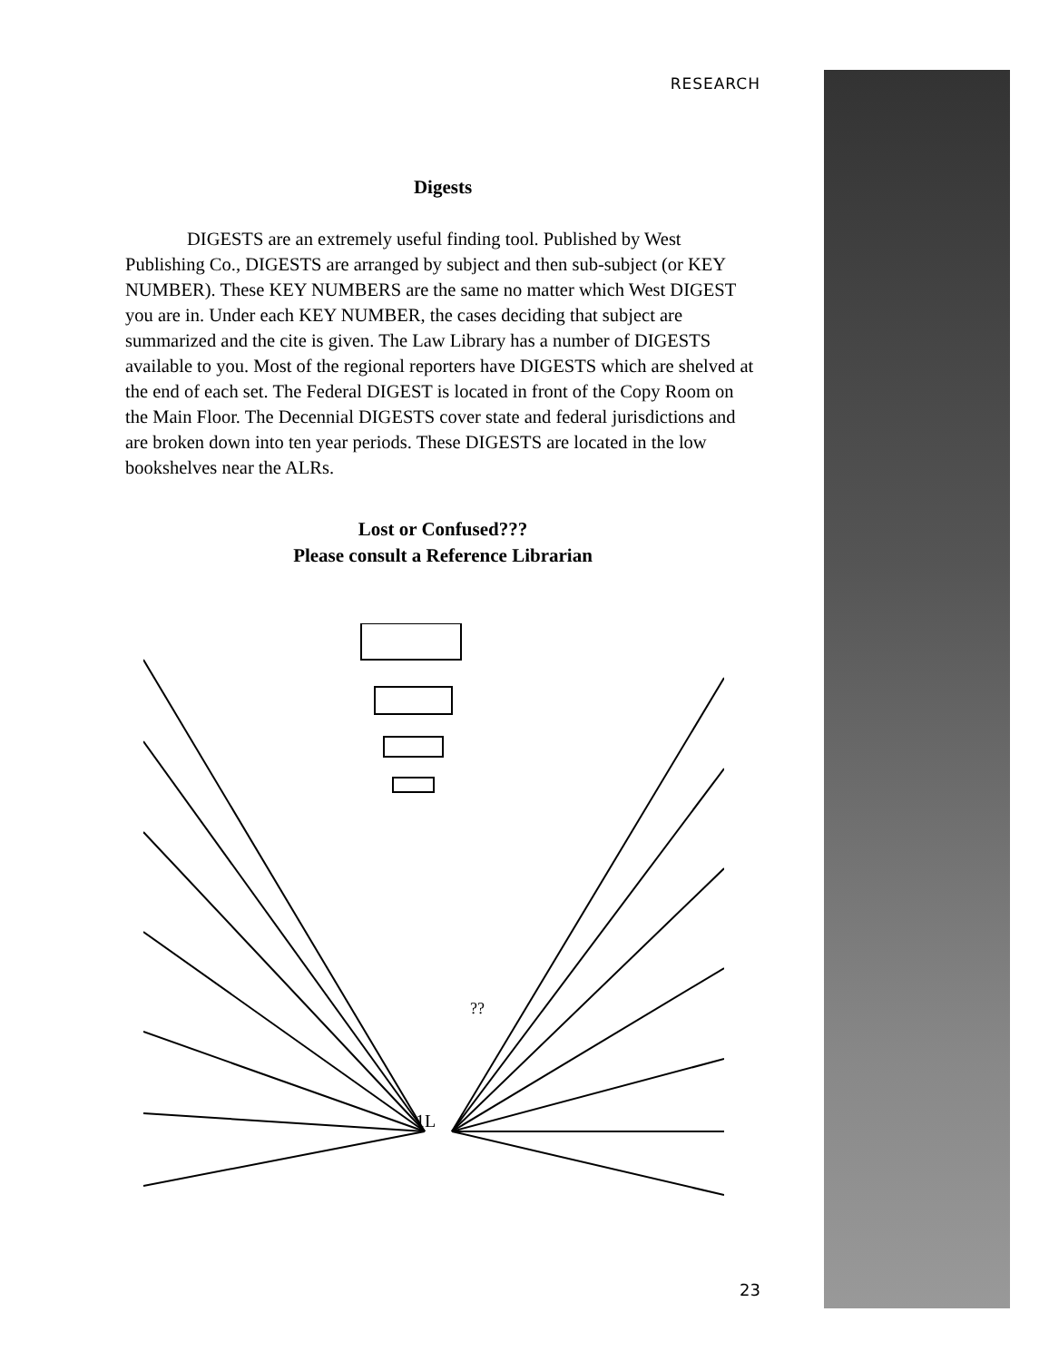RESEARCH
Digests
DIGESTS are an extremely useful finding tool. Published by West Publishing Co., DIGESTS are arranged by subject and then sub-subject (or KEY NUMBER). These KEY NUMBERS are the same no matter which West DIGEST you are in. Under each KEY NUMBER, the cases deciding that subject are summarized and the cite is given. The Law Library has a number of DIGESTS available to you. Most of the regional reporters have DIGESTS which are shelved at the end of each set. The Federal DIGEST is located in front of the Copy Room on the Main Floor. The Decennial DIGESTS cover state and federal jurisdictions and are broken down into ten year periods. These DIGESTS are located in the low bookshelves near the ALRs.
Lost or Confused???
Please consult a Reference Librarian
1L
??
23